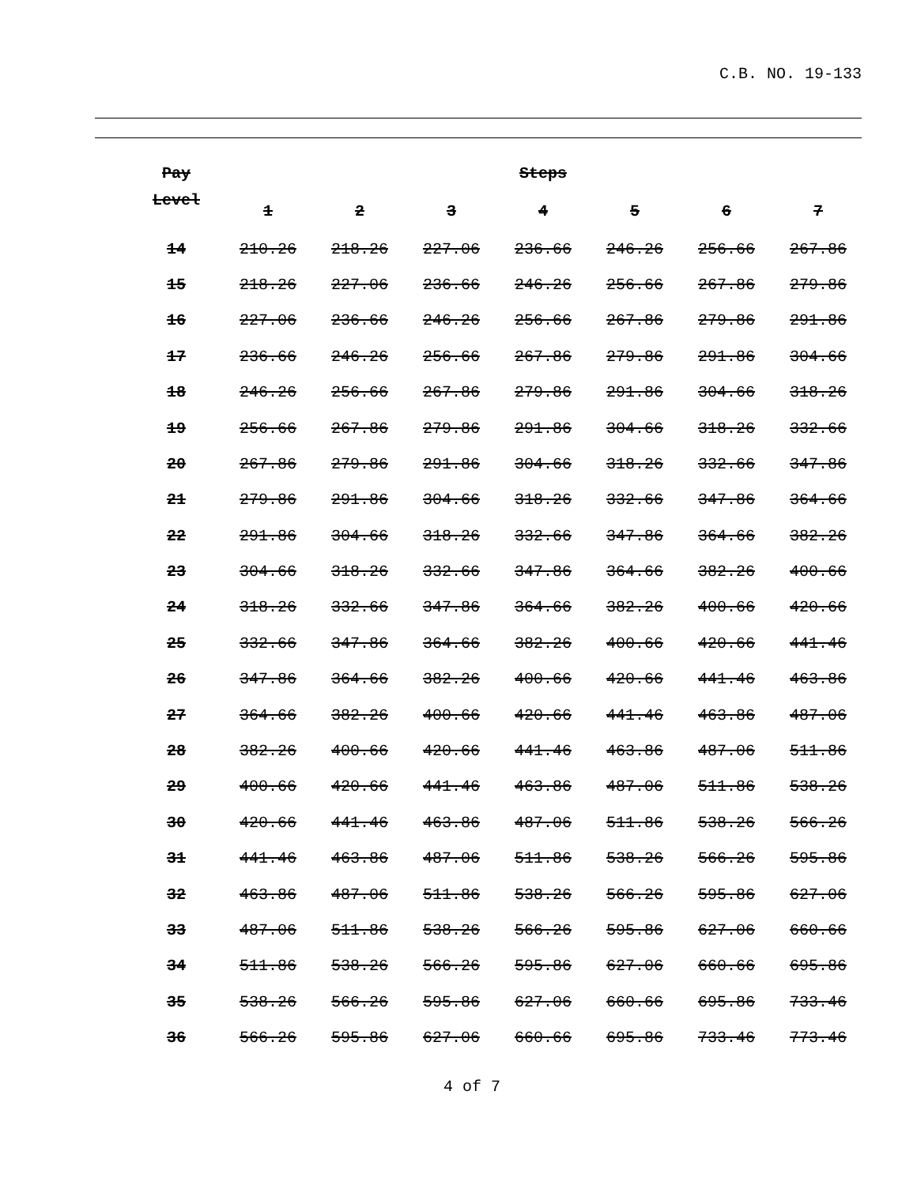C.B. NO. 19-133
| Pay | Steps | | | | | | |
| --- | --- | --- | --- | --- | --- | --- | --- |
| Level | 1 | 2 | 3 | 4 | 5 | 6 | 7 |
| 14 | 210.26 | 218.26 | 227.06 | 236.66 | 246.26 | 256.66 | 267.86 |
| 15 | 218.26 | 227.06 | 236.66 | 246.26 | 256.66 | 267.86 | 279.86 |
| 16 | 227.06 | 236.66 | 246.26 | 256.66 | 267.86 | 279.86 | 291.86 |
| 17 | 236.66 | 246.26 | 256.66 | 267.86 | 279.86 | 291.86 | 304.66 |
| 18 | 246.26 | 256.66 | 267.86 | 279.86 | 291.86 | 304.66 | 318.26 |
| 19 | 256.66 | 267.86 | 279.86 | 291.86 | 304.66 | 318.26 | 332.66 |
| 20 | 267.86 | 279.86 | 291.86 | 304.66 | 318.26 | 332.66 | 347.86 |
| 21 | 279.86 | 291.86 | 304.66 | 318.26 | 332.66 | 347.86 | 364.66 |
| 22 | 291.86 | 304.66 | 318.26 | 332.66 | 347.86 | 364.66 | 382.26 |
| 23 | 304.66 | 318.26 | 332.66 | 347.86 | 364.66 | 382.26 | 400.66 |
| 24 | 318.26 | 332.66 | 347.86 | 364.66 | 382.26 | 400.66 | 420.66 |
| 25 | 332.66 | 347.86 | 364.66 | 382.26 | 400.66 | 420.66 | 441.46 |
| 26 | 347.86 | 364.66 | 382.26 | 400.66 | 420.66 | 441.46 | 463.86 |
| 27 | 364.66 | 382.26 | 400.66 | 420.66 | 441.46 | 463.86 | 487.06 |
| 28 | 382.26 | 400.66 | 420.66 | 441.46 | 463.86 | 487.06 | 511.86 |
| 29 | 400.66 | 420.66 | 441.46 | 463.86 | 487.06 | 511.86 | 538.26 |
| 30 | 420.66 | 441.46 | 463.86 | 487.06 | 511.86 | 538.26 | 566.26 |
| 31 | 441.46 | 463.86 | 487.06 | 511.86 | 538.26 | 566.26 | 595.86 |
| 32 | 463.86 | 487.06 | 511.86 | 538.26 | 566.26 | 595.86 | 627.06 |
| 33 | 487.06 | 511.86 | 538.26 | 566.26 | 595.86 | 627.06 | 660.66 |
| 34 | 511.86 | 538.26 | 566.26 | 595.86 | 627.06 | 660.66 | 695.86 |
| 35 | 538.26 | 566.26 | 595.86 | 627.06 | 660.66 | 695.86 | 733.46 |
| 36 | 566.26 | 595.86 | 627.06 | 660.66 | 695.86 | 733.46 | 773.46 |
4 of 7